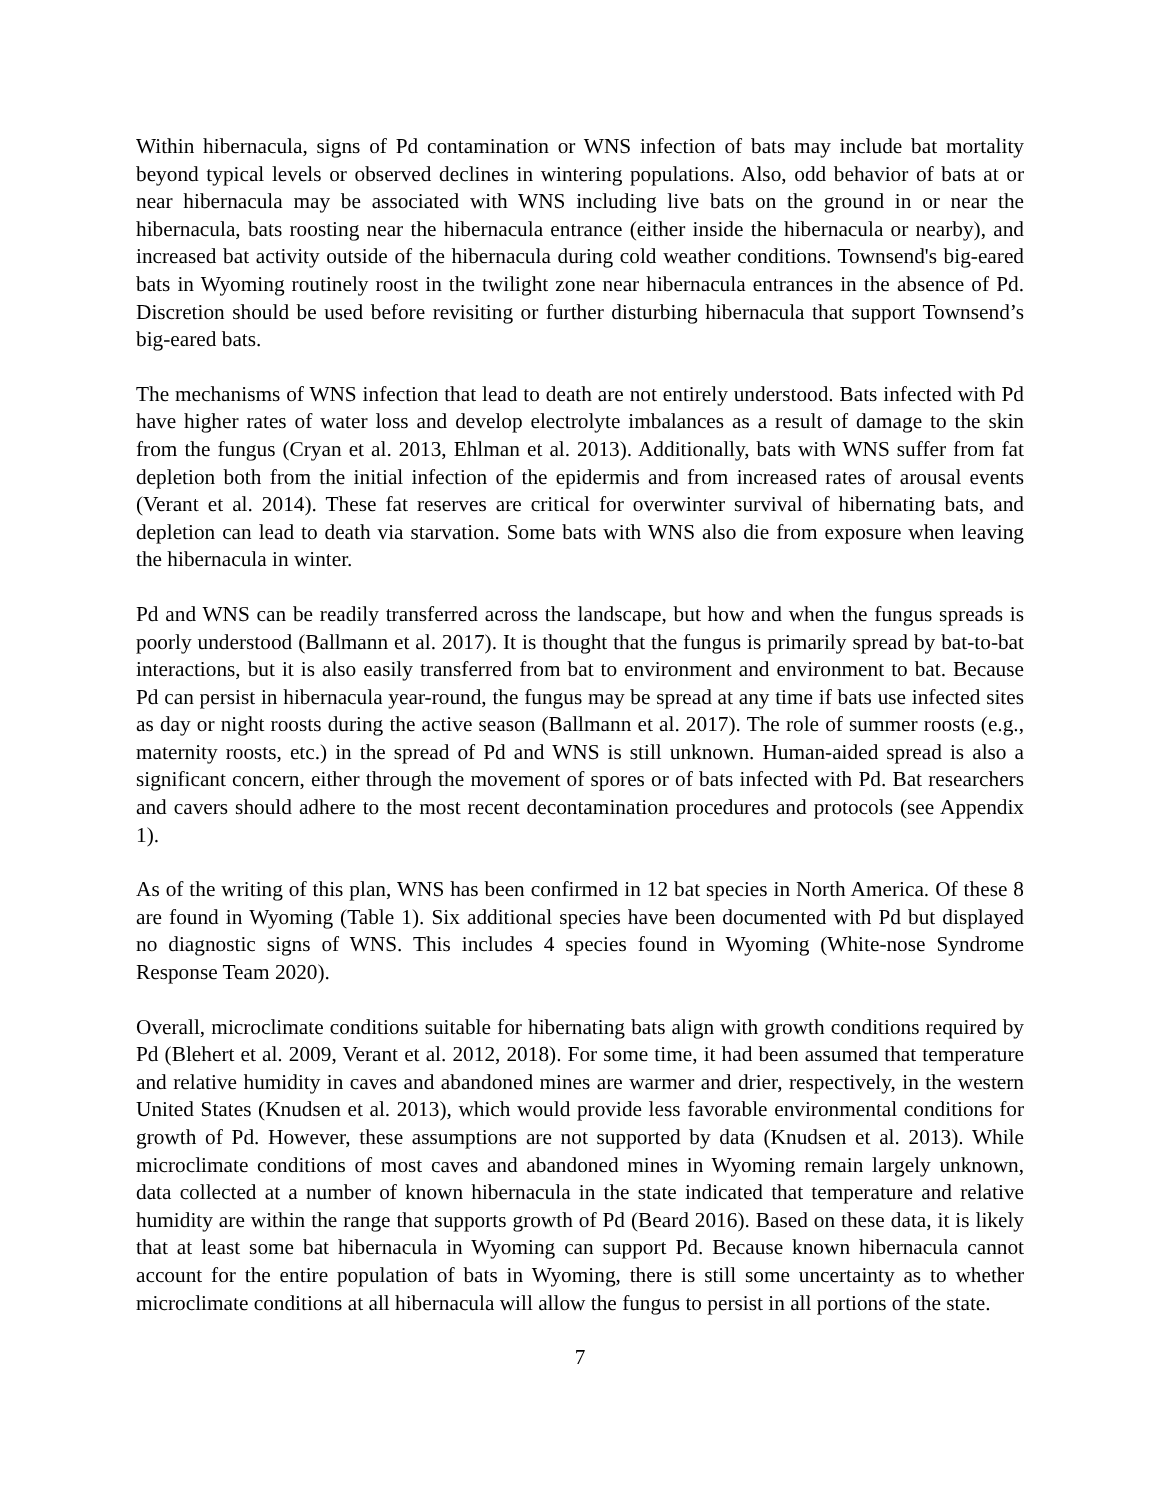Within hibernacula, signs of Pd contamination or WNS infection of bats may include bat mortality beyond typical levels or observed declines in wintering populations. Also, odd behavior of bats at or near hibernacula may be associated with WNS including live bats on the ground in or near the hibernacula, bats roosting near the hibernacula entrance (either inside the hibernacula or nearby), and increased bat activity outside of the hibernacula during cold weather conditions. Townsend's big-eared bats in Wyoming routinely roost in the twilight zone near hibernacula entrances in the absence of Pd. Discretion should be used before revisiting or further disturbing hibernacula that support Townsend’s big-eared bats.
The mechanisms of WNS infection that lead to death are not entirely understood. Bats infected with Pd have higher rates of water loss and develop electrolyte imbalances as a result of damage to the skin from the fungus (Cryan et al. 2013, Ehlman et al. 2013). Additionally, bats with WNS suffer from fat depletion both from the initial infection of the epidermis and from increased rates of arousal events (Verant et al. 2014). These fat reserves are critical for overwinter survival of hibernating bats, and depletion can lead to death via starvation. Some bats with WNS also die from exposure when leaving the hibernacula in winter.
Pd and WNS can be readily transferred across the landscape, but how and when the fungus spreads is poorly understood (Ballmann et al. 2017). It is thought that the fungus is primarily spread by bat-to-bat interactions, but it is also easily transferred from bat to environment and environment to bat. Because Pd can persist in hibernacula year-round, the fungus may be spread at any time if bats use infected sites as day or night roosts during the active season (Ballmann et al. 2017). The role of summer roosts (e.g., maternity roosts, etc.) in the spread of Pd and WNS is still unknown. Human-aided spread is also a significant concern, either through the movement of spores or of bats infected with Pd. Bat researchers and cavers should adhere to the most recent decontamination procedures and protocols (see Appendix 1).
As of the writing of this plan, WNS has been confirmed in 12 bat species in North America. Of these 8 are found in Wyoming (Table 1). Six additional species have been documented with Pd but displayed no diagnostic signs of WNS. This includes 4 species found in Wyoming (White-nose Syndrome Response Team 2020).
Overall, microclimate conditions suitable for hibernating bats align with growth conditions required by Pd (Blehert et al. 2009, Verant et al. 2012, 2018). For some time, it had been assumed that temperature and relative humidity in caves and abandoned mines are warmer and drier, respectively, in the western United States (Knudsen et al. 2013), which would provide less favorable environmental conditions for growth of Pd. However, these assumptions are not supported by data (Knudsen et al. 2013). While microclimate conditions of most caves and abandoned mines in Wyoming remain largely unknown, data collected at a number of known hibernacula in the state indicated that temperature and relative humidity are within the range that supports growth of Pd (Beard 2016). Based on these data, it is likely that at least some bat hibernacula in Wyoming can support Pd. Because known hibernacula cannot account for the entire population of bats in Wyoming, there is still some uncertainty as to whether microclimate conditions at all hibernacula will allow the fungus to persist in all portions of the state.
7